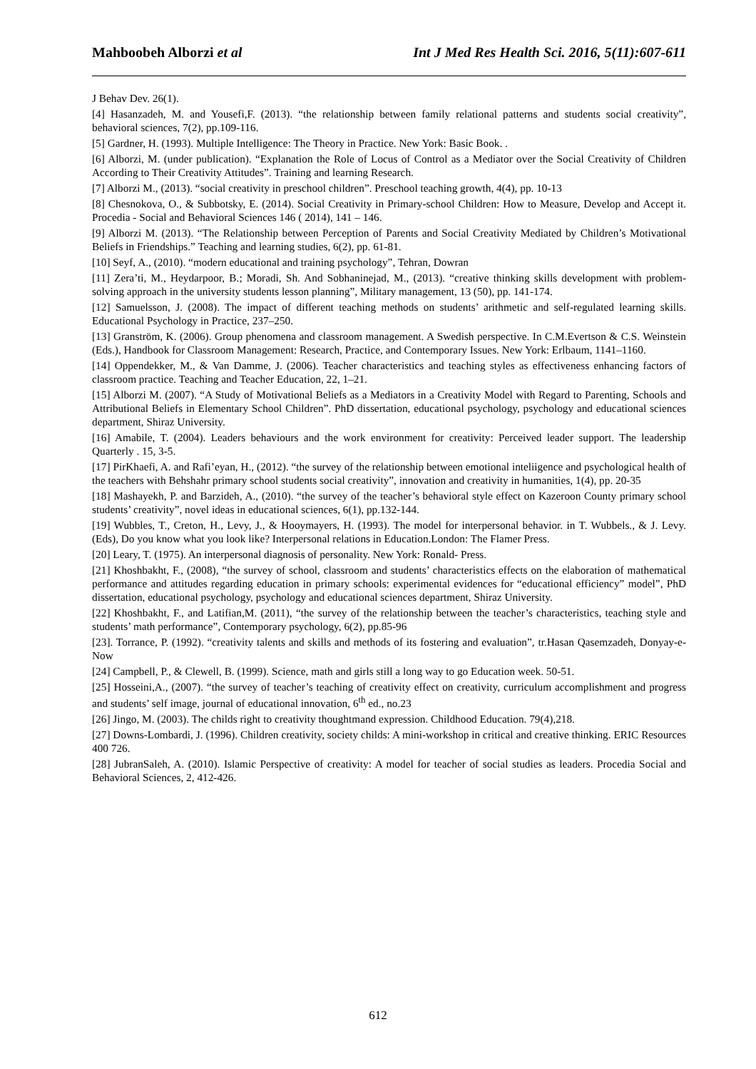Mahboobeh Alborzi et al Int J Med Res Health Sci. 2016, 5(11):607-611
J Behav Dev. 26(1).
[4] Hasanzadeh, M. and Yousefi,F. (2013). “the relationship between family relational patterns and students social creativity”, behavioral sciences, 7(2), pp.109-116.
[5] Gardner, H. (1993). Multiple Intelligence: The Theory in Practice. New York: Basic Book. .
[6] Alborzi, M. (under publication). “Explanation the Role of Locus of Control as a Mediator over the Social Creativity of Children According to Their Creativity Attitudes”. Training and learning Research.
[7] Alborzi M., (2013). “social creativity in preschool children”. Preschool teaching growth, 4(4), pp. 10-13
[8] Chesnokova, O., & Subbotsky, E. (2014). Social Creativity in Primary-school Children: How to Measure, Develop and Accept it. Procedia - Social and Behavioral Sciences 146 ( 2014), 141 – 146.
[9] Alborzi M. (2013). “The Relationship between Perception of Parents and Social Creativity Mediated by Children’s Motivational Beliefs in Friendships.” Teaching and learning studies, 6(2), pp. 61-81.
[10] Seyf, A., (2010). “modern educational and training psychology”, Tehran, Dowran
[11] Zera’ti, M., Heydarpoor, B.; Moradi, Sh. And Sobhaninejad, M., (2013). “creative thinking skills development with problem-solving approach in the university students lesson planning”, Military management, 13 (50), pp. 141-174.
[12] Samuelsson, J. (2008). The impact of different teaching methods on students’ arithmetic and self-regulated learning skills. Educational Psychology in Practice, 237–250.
[13] Granström, K. (2006). Group phenomena and classroom management. A Swedish perspective. In C.M.Evertson & C.S. Weinstein (Eds.), Handbook for Classroom Management: Research, Practice, and Contemporary Issues. New York: Erlbaum, 1141–1160.
[14] Oppendekker, M., & Van Damme, J. (2006). Teacher characteristics and teaching styles as effectiveness enhancing factors of classroom practice. Teaching and Teacher Education, 22, 1–21.
[15] Alborzi M. (2007). “A Study of Motivational Beliefs as a Mediators in a Creativity Model with Regard to Parenting, Schools and Attributional Beliefs in Elementary School Children”. PhD dissertation, educational psychology, psychology and educational sciences department, Shiraz University.
[16] Amabile, T. (2004). Leaders behaviours and the work environment for creativity: Perceived leader support. The leadership Quarterly . 15, 3-5.
[17] PirKhaefi, A. and Rafi’eyan, H., (2012). “the survey of the relationship between emotional inteliigence and psychological health of the teachers with Behshahr primary school students social creativity”, innovation and creativity in humanities, 1(4), pp. 20-35
[18] Mashayekh, P. and Barzideh, A., (2010). “the survey of the teacher’s behavioral style effect on Kazeroon County primary school students’ creativity”, novel ideas in educational sciences, 6(1), pp.132-144.
[19] Wubbles, T., Creton, H., Levy, J., & Hooymayers, H. (1993). The model for interpersonal behavior. in T. Wubbels., & J. Levy. (Eds), Do you know what you look like? Interpersonal relations in Education.London: The Flamer Press.
[20] Leary, T. (1975). An interpersonal diagnosis of personality. New York: Ronald- Press.
[21] Khoshbakht, F., (2008), “the survey of school, classroom and students’ characteristics effects on the elaboration of mathematical performance and attitudes regarding education in primary schools: experimental evidences for “educational efficiency” model”, PhD dissertation, educational psychology, psychology and educational sciences department, Shiraz University.
[22] Khoshbakht, F., and Latifian,M. (2011), “the survey of the relationship between the teacher’s characteristics, teaching style and students’ math performance”, Contemporary psychology, 6(2), pp.85-96
[23]. Torrance, P. (1992). “creativity talents and skills and methods of its fostering and evaluation”, tr.Hasan Qasemzadeh, Donyay-e-Now
[24] Campbell, P., & Clewell, B. (1999). Science, math and girls still a long way to go Education week. 50-51.
[25] Hosseini,A., (2007). “the survey of teacher’s teaching of creativity effect on creativity, curriculum accomplishment and progress and students’ self image, journal of educational innovation, 6<sup>th</sup> ed., no.23
[26] Jingo, M. (2003). The childs right to creativity thoughtmand expression. Childhood Education. 79(4),218.
[27] Downs-Lombardi, J. (1996). Children creativity, society childs: A mini-workshop in critical and creative thinking. ERIC Resources 400 726.
[28] JubranSaleh, A. (2010). Islamic Perspective of creativity: A model for teacher of social studies as leaders. Procedia Social and Behavioral Sciences, 2, 412-426.
612